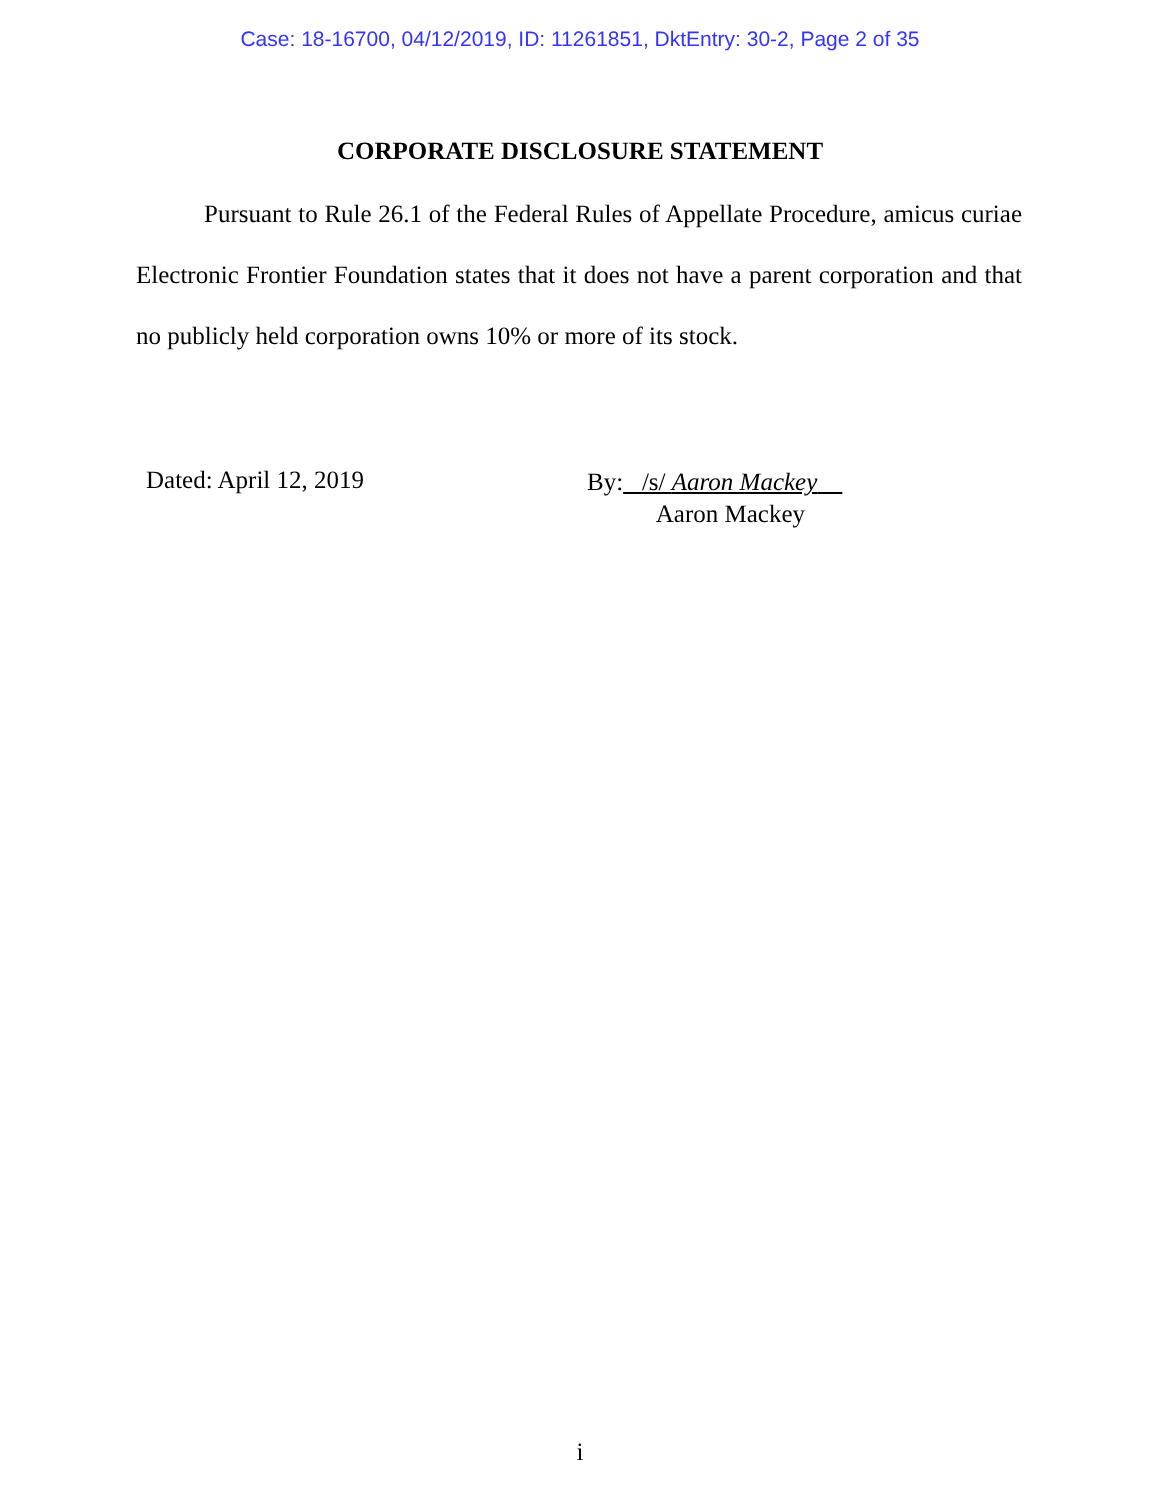Case: 18-16700, 04/12/2019, ID: 11261851, DktEntry: 30-2, Page 2 of 35
CORPORATE DISCLOSURE STATEMENT
Pursuant to Rule 26.1 of the Federal Rules of Appellate Procedure, amicus curiae Electronic Frontier Foundation states that it does not have a parent corporation and that no publicly held corporation owns 10% or more of its stock.
Dated: April 12, 2019
By: /s/ Aaron Mackey
Aaron Mackey
i